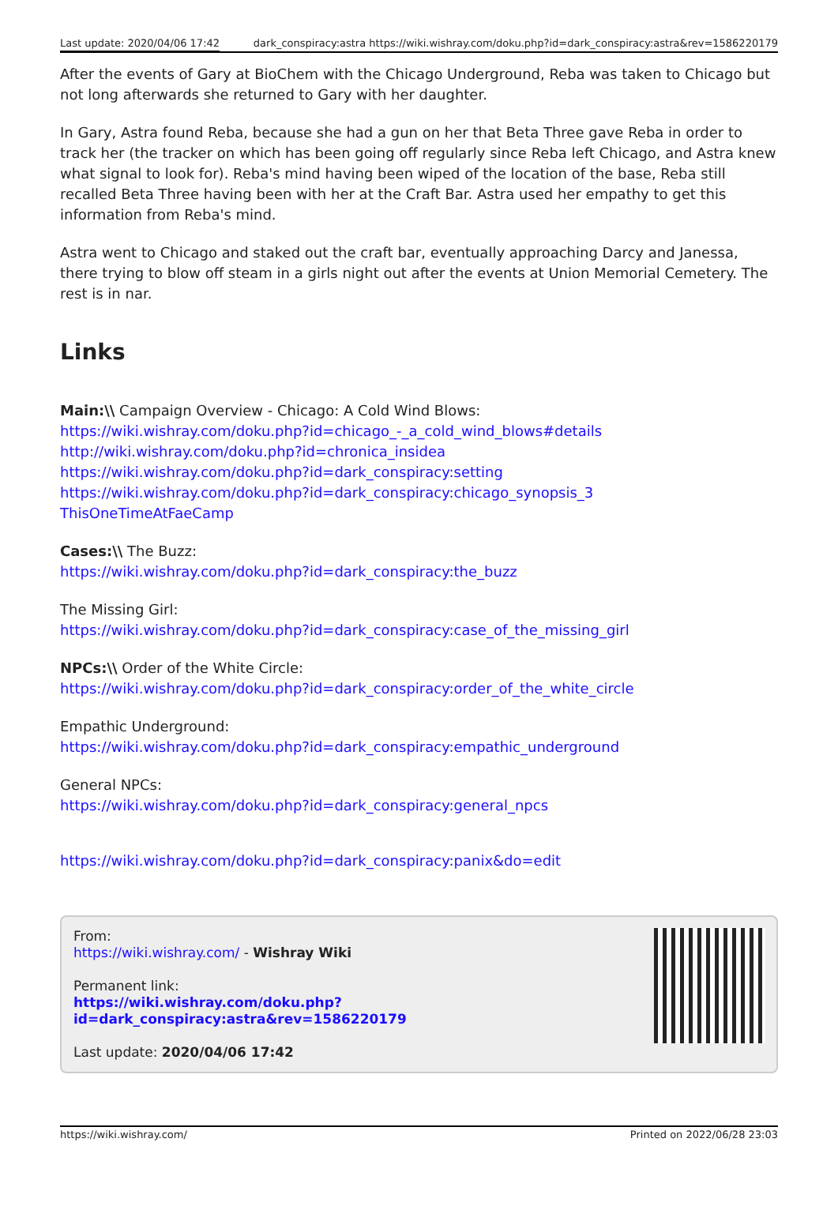Last update: 2020/04/06 17:42 dark_conspiracy:astra https://wiki.wishray.com/doku.php?id=dark_conspiracy:astra&rev=1586220179
After the events of Gary at BioChem with the Chicago Underground, Reba was taken to Chicago but not long afterwards she returned to Gary with her daughter.
In Gary, Astra found Reba, because she had a gun on her that Beta Three gave Reba in order to track her (the tracker on which has been going off regularly since Reba left Chicago, and Astra knew what signal to look for). Reba's mind having been wiped of the location of the base, Reba still recalled Beta Three having been with her at the Craft Bar. Astra used her empathy to get this information from Reba's mind.
Astra went to Chicago and staked out the craft bar, eventually approaching Darcy and Janessa, there trying to blow off steam in a girls night out after the events at Union Memorial Cemetery. The rest is in nar.
Links
Main:\\ Campaign Overview - Chicago: A Cold Wind Blows:
https://wiki.wishray.com/doku.php?id=chicago_-_a_cold_wind_blows#details
http://wiki.wishray.com/doku.php?id=chronica_insidea
https://wiki.wishray.com/doku.php?id=dark_conspiracy:setting
https://wiki.wishray.com/doku.php?id=dark_conspiracy:chicago_synopsis_3
ThisOneTimeAtFaeCamp
Cases:\\ The Buzz:
https://wiki.wishray.com/doku.php?id=dark_conspiracy:the_buzz
The Missing Girl:
https://wiki.wishray.com/doku.php?id=dark_conspiracy:case_of_the_missing_girl
NPCs:\\ Order of the White Circle:
https://wiki.wishray.com/doku.php?id=dark_conspiracy:order_of_the_white_circle
Empathic Underground:
https://wiki.wishray.com/doku.php?id=dark_conspiracy:empathic_underground
General NPCs:
https://wiki.wishray.com/doku.php?id=dark_conspiracy:general_npcs
https://wiki.wishray.com/doku.php?id=dark_conspiracy:panix&do=edit
From:
https://wiki.wishray.com/ - Wishray Wiki
Permanent link:
https://wiki.wishray.com/doku.php?id=dark_conspiracy:astra&rev=1586220179
Last update: 2020/04/06 17:42
https://wiki.wishray.com/ Printed on 2022/06/28 23:03